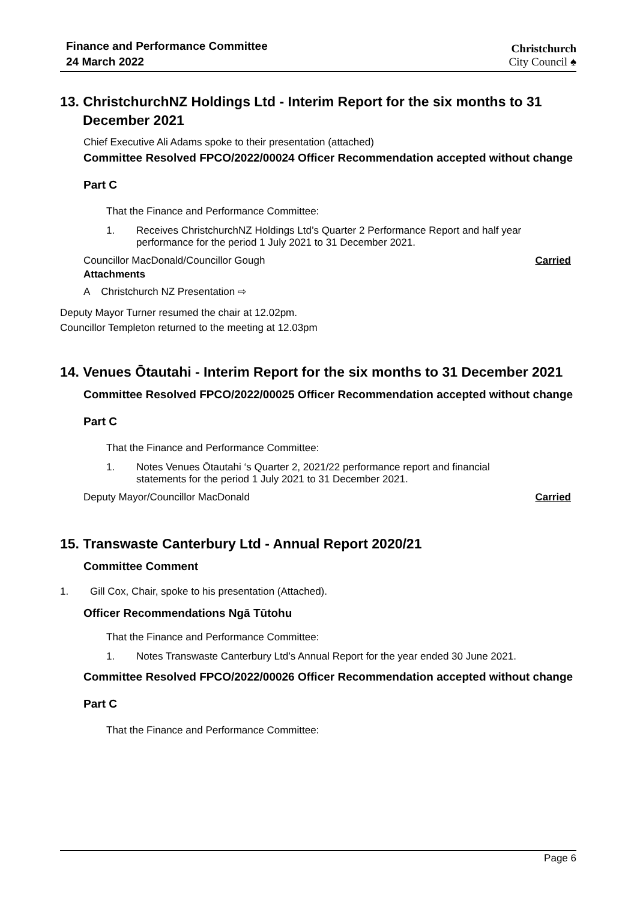Finance and Performance Committee
24 March 2022
Christchurch
City Council ♠
13. ChristchurchNZ Holdings Ltd - Interim Report for the six months to 31 December 2021
Chief Executive Ali Adams spoke to their presentation (attached)
Committee Resolved FPCO/2022/00024 Officer Recommendation accepted without change
Part C
That the Finance and Performance Committee:
1. Receives ChristchurchNZ Holdings Ltd’s Quarter 2 Performance Report and half year performance for the period 1 July 2021 to 31 December 2021.
Councillor MacDonald/Councillor Gough Carried
Attachments
A Christchurch NZ Presentation ⇨
Deputy Mayor Turner resumed the chair at 12.02pm.
Councillor Templeton returned to the meeting at 12.03pm
14. Venues Ōtautahi - Interim Report for the six months to 31 December 2021
Committee Resolved FPCO/2022/00025 Officer Recommendation accepted without change
Part C
That the Finance and Performance Committee:
1. Notes Venues Ōtautahi ‘s Quarter 2, 2021/22 performance report and financial statements for the period 1 July 2021 to 31 December 2021.
Deputy Mayor/Councillor MacDonald Carried
15. Transwaste Canterbury Ltd - Annual Report 2020/21
Committee Comment
1. Gill Cox, Chair, spoke to his presentation (Attached).
Officer Recommendations Ngā Tūtohu
That the Finance and Performance Committee:
1. Notes Transwaste Canterbury Ltd’s Annual Report for the year ended 30 June 2021.
Committee Resolved FPCO/2022/00026 Officer Recommendation accepted without change
Part C
That the Finance and Performance Committee:
Page 6